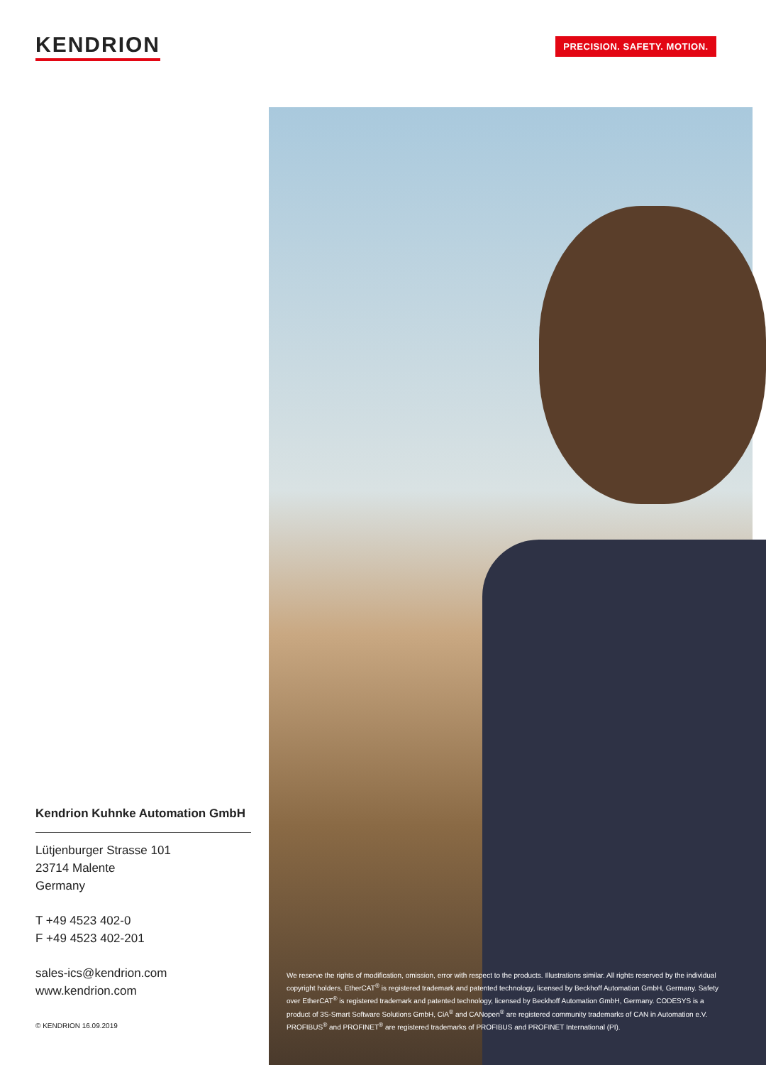KENDRION PRECISION. SAFETY. MOTION.
Kendrion Kuhnke Automation GmbH
Lütjenburger Strasse 101
23714 Malente
Germany
T +49 4523 402-0
F +49 4523 402-201
sales-ics@kendrion.com
www.kendrion.com
© KENDRION 16.09.2019
We reserve the rights of modification, omission, error with respect to the products. Illustrations similar. All rights reserved by the individual copyright holders. EtherCAT<sup>®</sup> is registered trademark and patented technology, licensed by Beckhoff Automation GmbH, Germany. Safety over EtherCAT<sup>®</sup> is registered trademark and patented technology, licensed by Beckhoff Automation GmbH, Germany. CODESYS is a product of 3S-Smart Software Solutions GmbH, CiA<sup>®</sup> and CANopen<sup>®</sup> are registered community trademarks of CAN in Automation e.V. PROFIBUS<sup>®</sup> and PROFINET<sup>®</sup> are registered trademarks of PROFIBUS and PROFINET International (PI).